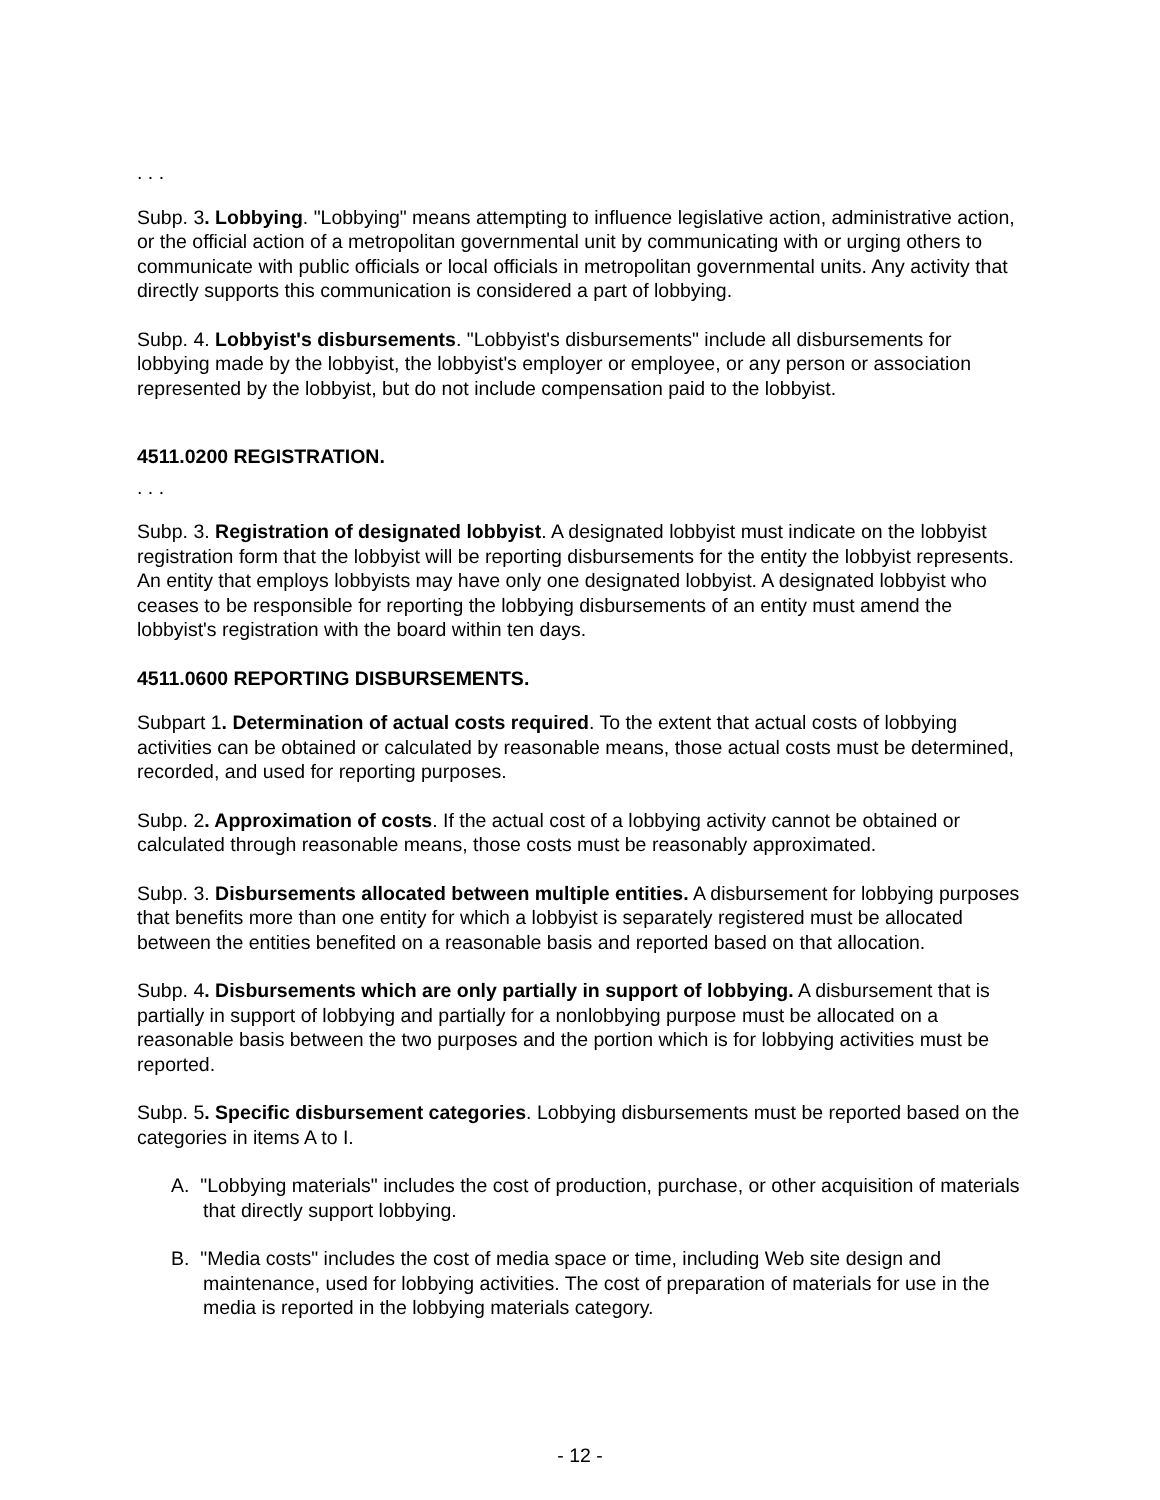. . .
Subp. 3. Lobbying. "Lobbying" means attempting to influence legislative action, administrative action, or the official action of a metropolitan governmental unit by communicating with or urging others to communicate with public officials or local officials in metropolitan governmental units. Any activity that directly supports this communication is considered a part of lobbying.
Subp. 4. Lobbyist's disbursements. "Lobbyist's disbursements" include all disbursements for lobbying made by the lobbyist, the lobbyist's employer or employee, or any person or association represented by the lobbyist, but do not include compensation paid to the lobbyist.
4511.0200 REGISTRATION.
. . .
Subp. 3. Registration of designated lobbyist. A designated lobbyist must indicate on the lobbyist registration form that the lobbyist will be reporting disbursements for the entity the lobbyist represents. An entity that employs lobbyists may have only one designated lobbyist. A designated lobbyist who ceases to be responsible for reporting the lobbying disbursements of an entity must amend the lobbyist's registration with the board within ten days.
4511.0600 REPORTING DISBURSEMENTS.
Subpart 1. Determination of actual costs required. To the extent that actual costs of lobbying activities can be obtained or calculated by reasonable means, those actual costs must be determined, recorded, and used for reporting purposes.
Subp. 2. Approximation of costs. If the actual cost of a lobbying activity cannot be obtained or calculated through reasonable means, those costs must be reasonably approximated.
Subp. 3. Disbursements allocated between multiple entities. A disbursement for lobbying purposes that benefits more than one entity for which a lobbyist is separately registered must be allocated between the entities benefited on a reasonable basis and reported based on that allocation.
Subp. 4. Disbursements which are only partially in support of lobbying. A disbursement that is partially in support of lobbying and partially for a nonlobbying purpose must be allocated on a reasonable basis between the two purposes and the portion which is for lobbying activities must be reported.
Subp. 5. Specific disbursement categories. Lobbying disbursements must be reported based on the categories in items A to I.
A. "Lobbying materials" includes the cost of production, purchase, or other acquisition of materials that directly support lobbying.
B. "Media costs" includes the cost of media space or time, including Web site design and maintenance, used for lobbying activities. The cost of preparation of materials for use in the media is reported in the lobbying materials category.
- 12 -